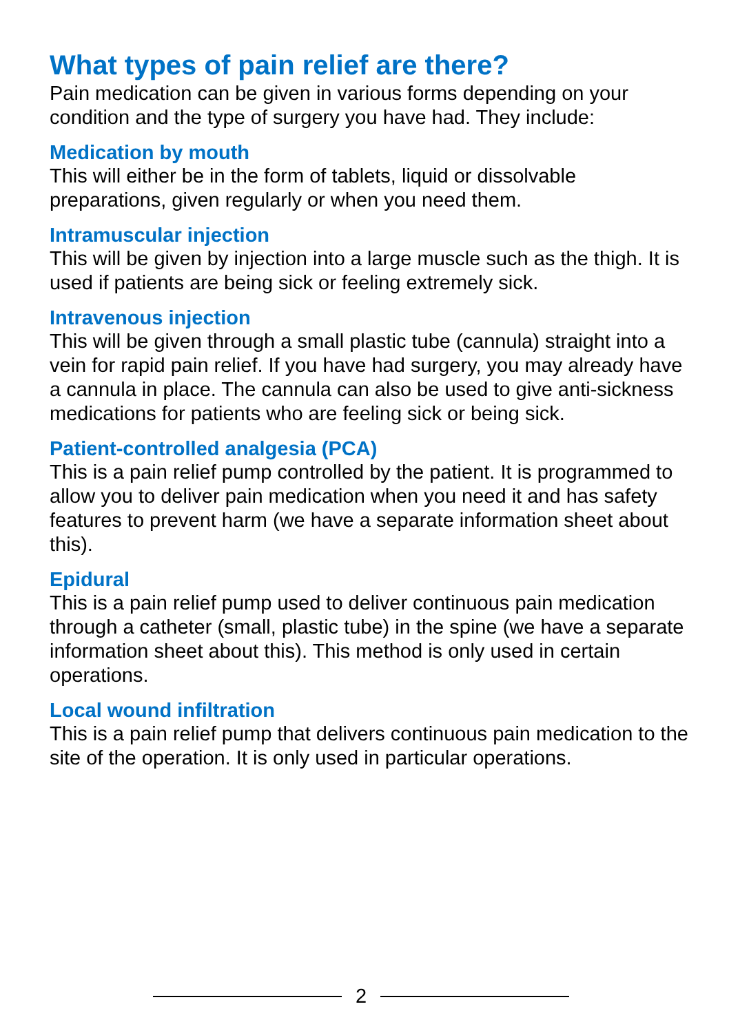What types of pain relief are there?
Pain medication can be given in various forms depending on your condition and the type of surgery you have had. They include:
Medication by mouth
This will either be in the form of tablets, liquid or dissolvable preparations, given regularly or when you need them.
Intramuscular injection
This will be given by injection into a large muscle such as the thigh. It is used if patients are being sick or feeling extremely sick.
Intravenous injection
This will be given through a small plastic tube (cannula) straight into a vein for rapid pain relief. If you have had surgery, you may already have a cannula in place. The cannula can also be used to give anti-sickness medications for patients who are feeling sick or being sick.
Patient-controlled analgesia (PCA)
This is a pain relief pump controlled by the patient. It is programmed to allow you to deliver pain medication when you need it and has safety features to prevent harm (we have a separate information sheet about this).
Epidural
This is a pain relief pump used to deliver continuous pain medication through a catheter (small, plastic tube) in the spine (we have a separate information sheet about this). This method is only used in certain operations.
Local wound infiltration
This is a pain relief pump that delivers continuous pain medication to the site of the operation. It is only used in particular operations.
2